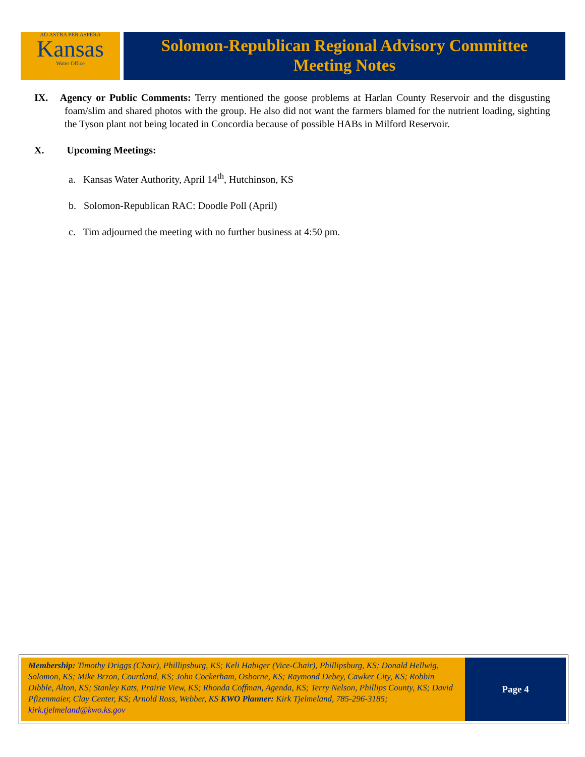AD ASTRA PER ASPERA
Kansas
Water Office
Solomon-Republican Regional Advisory Committee
Meeting Notes
IX. Agency or Public Comments: Terry mentioned the goose problems at Harlan County Reservoir and the disgusting foam/slim and shared photos with the group. He also did not want the farmers blamed for the nutrient loading, sighting the Tyson plant not being located in Concordia because of possible HABs in Milford Reservoir.
X. Upcoming Meetings:
a. Kansas Water Authority, April 14<sup>th</sup>, Hutchinson, KS
b. Solomon-Republican RAC: Doodle Poll (April)
c. Tim adjourned the meeting with no further business at 4:50 pm.
Membership: Timothy Driggs (Chair), Phillipsburg, KS; Keli Habiger (Vice-Chair), Phillipsburg, KS; Donald Hellwig, Solomon, KS; Mike Brzon, Courtland, KS; John Cockerham, Osborne, KS; Raymond Debey, Cawker City, KS; Robbin Dibble, Alton, KS; Stanley Kats, Prairie View, KS; Rhonda Coffman, Agenda, KS; Terry Nelson, Phillips County, KS; David Pfizenmaier, Clay Center, KS; Arnold Ross, Webber, KS KWO Planner: Kirk Tjelmeland, 785-296-3185; kirk.tjelmeland@kwo.ks.gov
Page 4